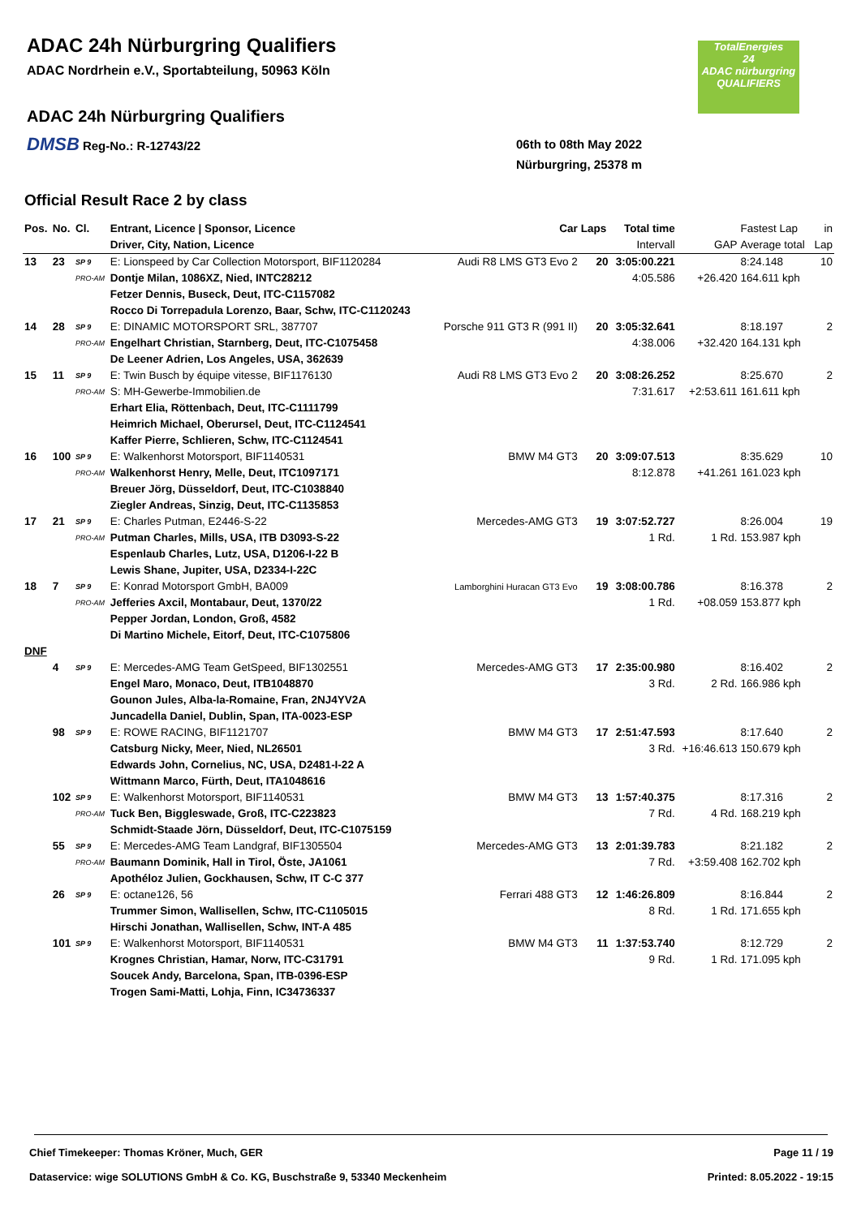ADAC 24h Nürburgring Qualifiers
ADAC Nordrhein e.V., Sportabteilung, 50963 Köln
ADAC 24h Nürburgring Qualifiers
DMSB Reg-No.: R-12743/22
06th to 08th May 2022
Nürburgring, 25378 m
TotalEnergies
24
ADAC nürburgring
QUALIFIERS
Official Result Race 2 by class
| Pos. | No. | Cl. | Entrant, Licence / Sponsor, Licence Driver, City, Nation, Licence | Car | Laps | Total time Intervall | GAP | Fastest Lap Average total | in Lap |
| --- | --- | --- | --- | --- | --- | --- | --- | --- | --- |
| 13 | 23 | SP 9 PRO-AM | E: Lionspeed by Car Collection Motorsport, BIF1120284 Dontje Milan, 1086XZ, Nied, INTC28212 Fetzer Dennis, Buseck, Deut, ITC-C1157082 Rocco Di Torrepadula Lorenzo, Baar, Schw, ITC-C1120243 | Audi R8 LMS GT3 Evo 2 | 20 | 3:05:00.221 4:05.586 | +26.420 | 8:24.148 164.611 kph | 10 |
| 14 | 28 | SP 9 PRO-AM | E: DINAMIC MOTORSPORT SRL, 387707 Engelhart Christian, Starnberg, Deut, ITC-C1075458 De Leener Adrien, Los Angeles, USA, 362639 | Porsche 911 GT3 R (991 II) | 20 | 3:05:32.641 4:38.006 | +32.420 | 8:18.197 164.131 kph | 2 |
| 15 | 11 | SP 9 PRO-AM | E: Twin Busch by équipe vitesse, BIF1176130 S: MH-Gewerbe-Immobilien.de Erhart Elia, Röttenbach, Deut, ITC-C1111799 Heimrich Michael, Oberursel, Deut, ITC-C1124541 Kaffer Pierre, Schlieren, Schw, ITC-C1124541 | Audi R8 LMS GT3 Evo 2 | 20 | 3:08:26.252 7:31.617 | +2:53.611 | 8:25.670 161.611 kph | 2 |
| 16 | 100 | SP 9 PRO-AM | E: Walkenhorst Motorsport, BIF1140531 Walkenhorst Henry, Melle, Deut, ITC1097171 Breuer Jörg, Düsseldorf, Deut, ITC-C1038840 Ziegler Andreas, Sinzig, Deut, ITC-C1135853 | BMW M4 GT3 | 20 | 3:09:07.513 8:12.878 | +41.261 | 8:35.629 161.023 kph | 10 |
| 17 | 21 | SP 9 PRO-AM | E: Charles Putman, E2446-S-22 Putman Charles, Mills, USA, ITB D3093-S-22 Espenlaub Charles, Lutz, USA, D1206-I-22 B Lewis Shane, Jupiter, USA, D2334-I-22C | Mercedes-AMG GT3 | 19 | 3:07:52.727 1 Rd. | 1 Rd. | 8:26.004 153.987 kph | 19 |
| 18 | 7 | SP 9 PRO-AM | E: Konrad Motorsport GmbH, BA009 Jefferies Axcil, Montabaur, Deut, 1370/22 Pepper Jordan, London, Groß, 4582 Di Martino Michele, Eitorf, Deut, ITC-C1075806 | Lamborghini Huracan GT3 Evo | 19 | 3:08:00.786 1 Rd. | +08.059 | 8:16.378 153.877 kph | 2 |
| DNF | | | | | | | | | |
| | 4 | SP 9 | E: Mercedes-AMG Team GetSpeed, BIF1302551 Engel Maro, Monaco, Deut, ITB1048870 Gounon Jules, Alba-la-Romaine, Fran, 2NJ4YV2A Juncadella Daniel, Dublin, Span, ITA-0023-ESP | Mercedes-AMG GT3 | 17 | 2:35:00.980 3 Rd. | 2 Rd. | 8:16.402 166.986 kph | 2 |
| | 98 | SP 9 | E: ROWE RACING, BIF1121707 Catsburg Nicky, Meer, Nied, NL26501 Edwards John, Cornelius, NC, USA, D2481-I-22 A Wittmann Marco, Fürth, Deut, ITA1048616 | BMW M4 GT3 | 17 | 2:51:47.593 3 Rd. | +16:46.613 | 8:17.640 150.679 kph | 2 |
| | 102 | SP 9 PRO-AM | E: Walkenhorst Motorsport, BIF1140531 Tuck Ben, Biggleswade, Groß, ITC-C223823 Schmidt-Staade Jörn, Düsseldorf, Deut, ITC-C1075159 | BMW M4 GT3 | 13 | 1:57:40.375 7 Rd. | 4 Rd. | 8:17.316 168.219 kph | 2 |
| | 55 | SP 9 PRO-AM | E: Mercedes-AMG Team Landgraf, BIF1305504 Baumann Dominik, Hall in Tirol, Öste, JA1061 Apothéloz Julien, Gockhausen, Schw, IT C-C 377 | Mercedes-AMG GT3 | 13 | 2:01:39.783 7 Rd. | +3:59.408 | 8:21.182 162.702 kph | 2 |
| | 26 | SP 9 | E: octane126, 56 Trummer Simon, Wallisellen, Schw, ITC-C1105015 Hirschi Jonathan, Wallisellen, Schw, INT-A 485 | Ferrari 488 GT3 | 12 | 1:46:26.809 8 Rd. | 1 Rd. | 8:16.844 171.655 kph | 2 |
| | 101 | SP 9 | E: Walkenhorst Motorsport, BIF1140531 Krognes Christian, Hamar, Norw, ITC-C31791 Soucek Andy, Barcelona, Span, ITB-0396-ESP Trogen Sami-Matti, Lohja, Finn, IC34736337 | BMW M4 GT3 | 11 | 1:37:53.740 9 Rd. | 1 Rd. | 8:12.729 171.095 kph | 2 |
Chief Timekeeper: Thomas Kröner, Much, GER
Page 11 / 19
Dataservice: wige SOLUTIONS GmbH & Co. KG, Buschstraße 9, 53340 Meckenheim
Printed: 8.05.2022 - 19:15